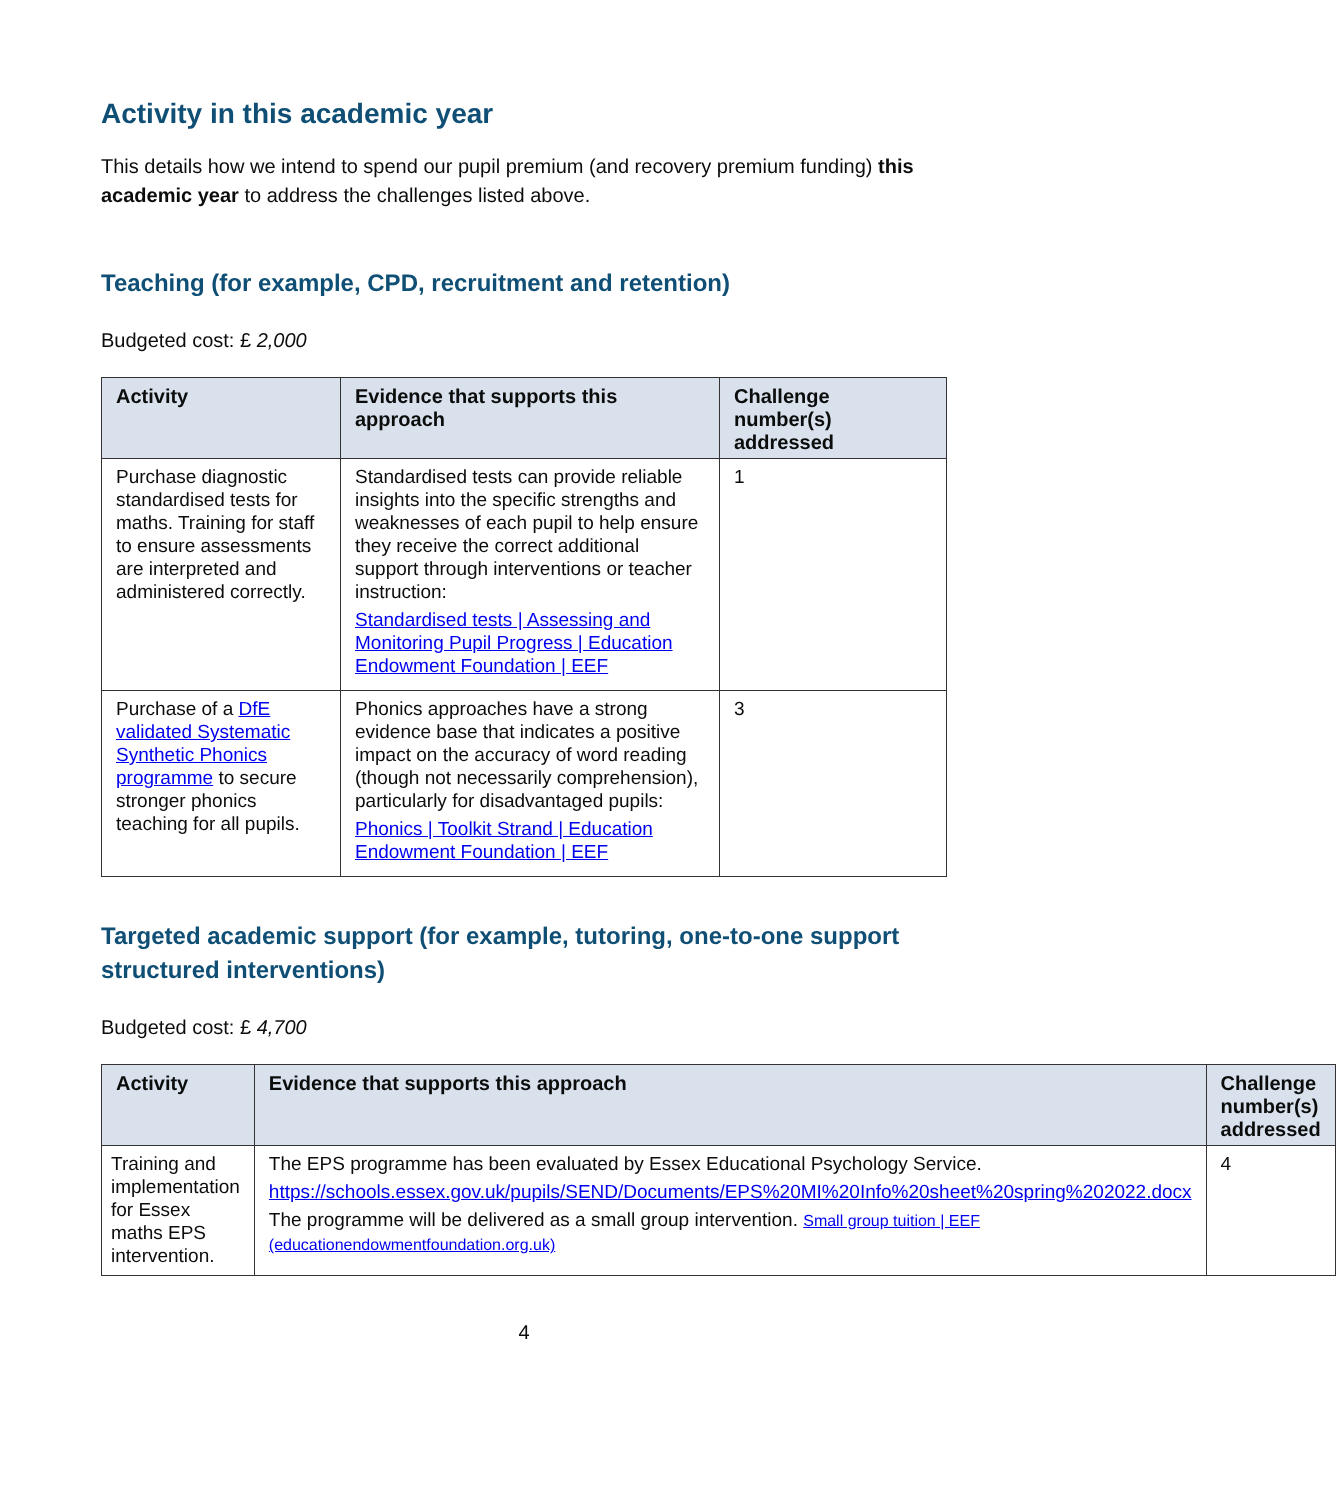Activity in this academic year
This details how we intend to spend our pupil premium (and recovery premium funding) this academic year to address the challenges listed above.
Teaching (for example, CPD, recruitment and retention)
Budgeted cost: £ 2,000
| Activity | Evidence that supports this approach | Challenge number(s) addressed |
| --- | --- | --- |
| Purchase diagnostic standardised tests for maths. Training for staff to ensure assessments are interpreted and administered correctly. | Standardised tests can provide reliable insights into the specific strengths and weaknesses of each pupil to help ensure they receive the correct additional support through interventions or teacher instruction: Standardised tests / Assessing and Monitoring Pupil Progress / Education Endowment Foundation / EEF | 1 |
| Purchase of a DfE validated Systematic Synthetic Phonics programme to secure stronger phonics teaching for all pupils. | Phonics approaches have a strong evidence base that indicates a positive impact on the accuracy of word reading (though not necessarily comprehension), particularly for disadvantaged pupils: Phonics / Toolkit Strand / Education Endowment Foundation / EEF | 3 |
Targeted academic support (for example, tutoring, one-to-one support structured interventions)
Budgeted cost: £ 4,700
| Activity | Evidence that supports this approach | Challenge number(s) addressed |
| --- | --- | --- |
| Training and implementation for Essex maths EPS intervention. | The EPS programme has been evaluated by Essex Educational Psychology Service. https://schools.essex.gov.uk/pupils/SEND/Documents/EPS%20MI%20Info%20sheet%20spring%202022.docx The programme will be delivered as a small group intervention. Small group tuition / EEF (educationendowmentfoundation.org.uk) | 4 |
4